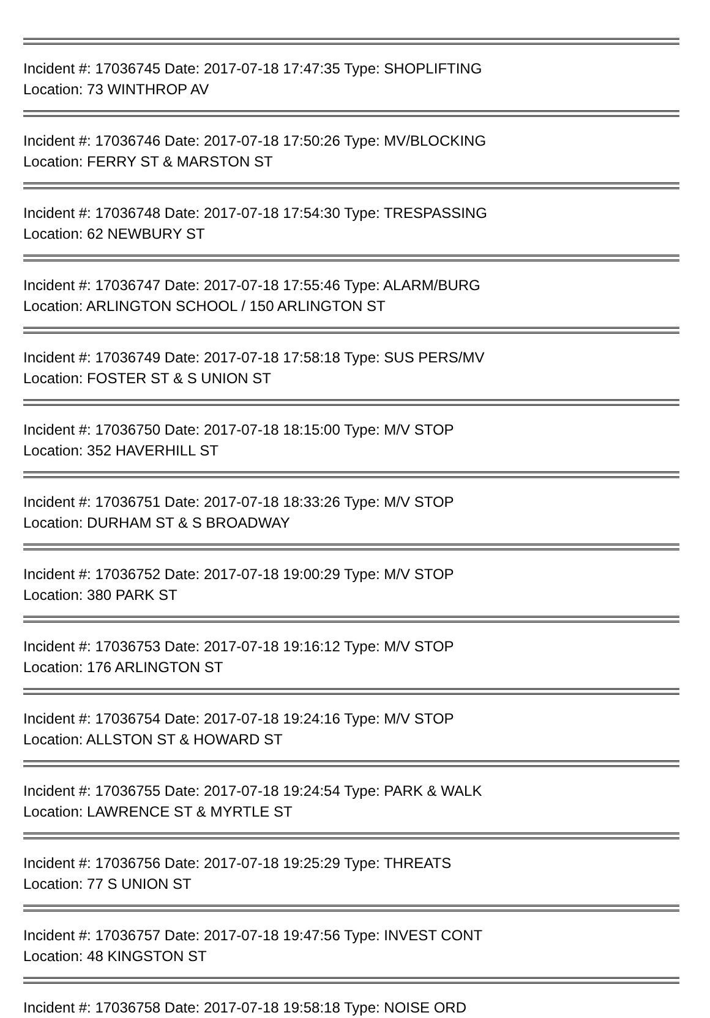Incident #: 17036745 Date: 2017-07-18 17:47:35 Type: SHOPLIFTING
Location: 73 WINTHROP AV
Incident #: 17036746 Date: 2017-07-18 17:50:26 Type: MV/BLOCKING
Location: FERRY ST & MARSTON ST
Incident #: 17036748 Date: 2017-07-18 17:54:30 Type: TRESPASSING
Location: 62 NEWBURY ST
Incident #: 17036747 Date: 2017-07-18 17:55:46 Type: ALARM/BURG
Location: ARLINGTON SCHOOL / 150 ARLINGTON ST
Incident #: 17036749 Date: 2017-07-18 17:58:18 Type: SUS PERS/MV
Location: FOSTER ST & S UNION ST
Incident #: 17036750 Date: 2017-07-18 18:15:00 Type: M/V STOP
Location: 352 HAVERHILL ST
Incident #: 17036751 Date: 2017-07-18 18:33:26 Type: M/V STOP
Location: DURHAM ST & S BROADWAY
Incident #: 17036752 Date: 2017-07-18 19:00:29 Type: M/V STOP
Location: 380 PARK ST
Incident #: 17036753 Date: 2017-07-18 19:16:12 Type: M/V STOP
Location: 176 ARLINGTON ST
Incident #: 17036754 Date: 2017-07-18 19:24:16 Type: M/V STOP
Location: ALLSTON ST & HOWARD ST
Incident #: 17036755 Date: 2017-07-18 19:24:54 Type: PARK & WALK
Location: LAWRENCE ST & MYRTLE ST
Incident #: 17036756 Date: 2017-07-18 19:25:29 Type: THREATS
Location: 77 S UNION ST
Incident #: 17036757 Date: 2017-07-18 19:47:56 Type: INVEST CONT
Location: 48 KINGSTON ST
Incident #: 17036758 Date: 2017-07-18 19:58:18 Type: NOISE ORD